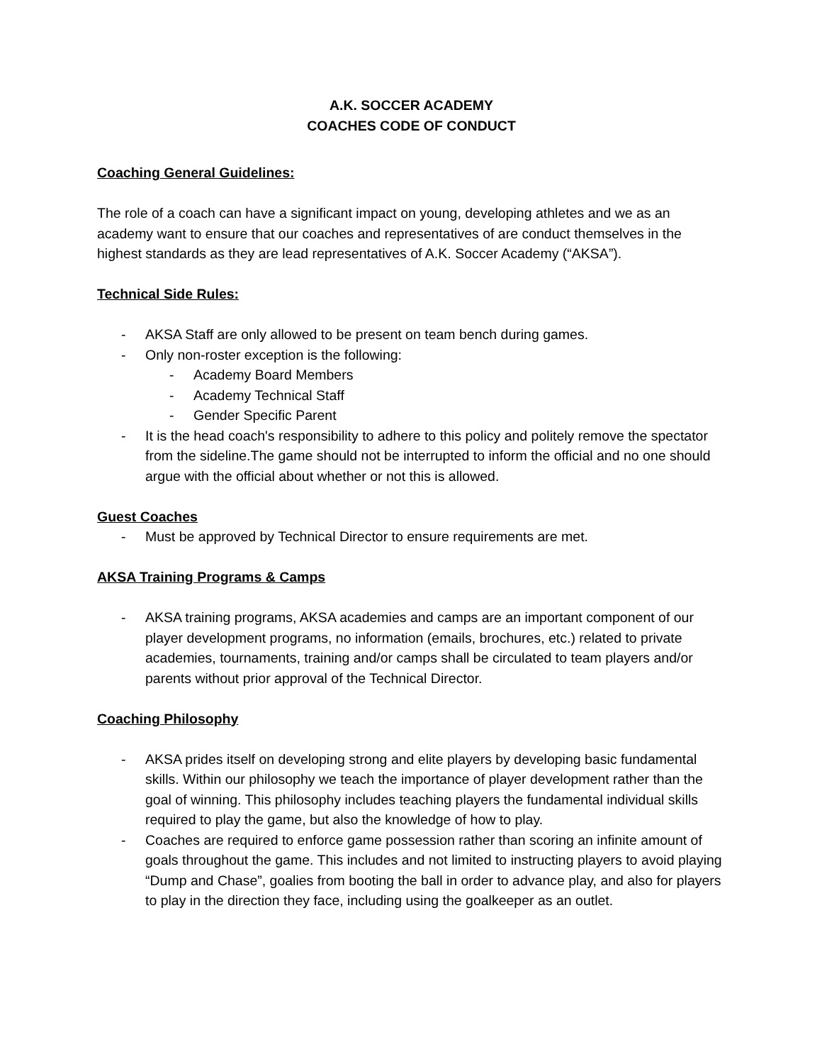A.K. SOCCER ACADEMY
COACHES CODE OF CONDUCT
Coaching General Guidelines:
The role of a coach can have a significant impact on young, developing athletes and we as an academy want to ensure that our coaches and representatives of are conduct themselves in the highest standards as they are lead representatives of A.K. Soccer Academy (“AKSA”).
Technical Side Rules:
- AKSA Staff are only allowed to be present on team bench during games.
- Only non-roster exception is the following:
- Academy Board Members
- Academy Technical Staff
- Gender Specific Parent
- It is the head coach's responsibility to adhere to this policy and politely remove the spectator from the sideline.The game should not be interrupted to inform the official and no one should argue with the official about whether or not this is allowed.
Guest Coaches
- Must be approved by Technical Director to ensure requirements are met.
AKSA Training Programs & Camps
- AKSA training programs, AKSA academies and camps are an important component of our player development programs, no information (emails, brochures, etc.) related to private academies, tournaments, training and/or camps shall be circulated to team players and/or parents without prior approval of the Technical Director.
Coaching Philosophy
- AKSA prides itself on developing strong and elite players by developing basic fundamental skills. Within our philosophy we teach the importance of player development rather than the goal of winning. This philosophy includes teaching players the fundamental individual skills required to play the game, but also the knowledge of how to play.
- Coaches are required to enforce game possession rather than scoring an infinite amount of goals throughout the game. This includes and not limited to instructing players to avoid playing “Dump and Chase”, goalies from booting the ball in order to advance play, and also for players to play in the direction they face, including using the goalkeeper as an outlet.